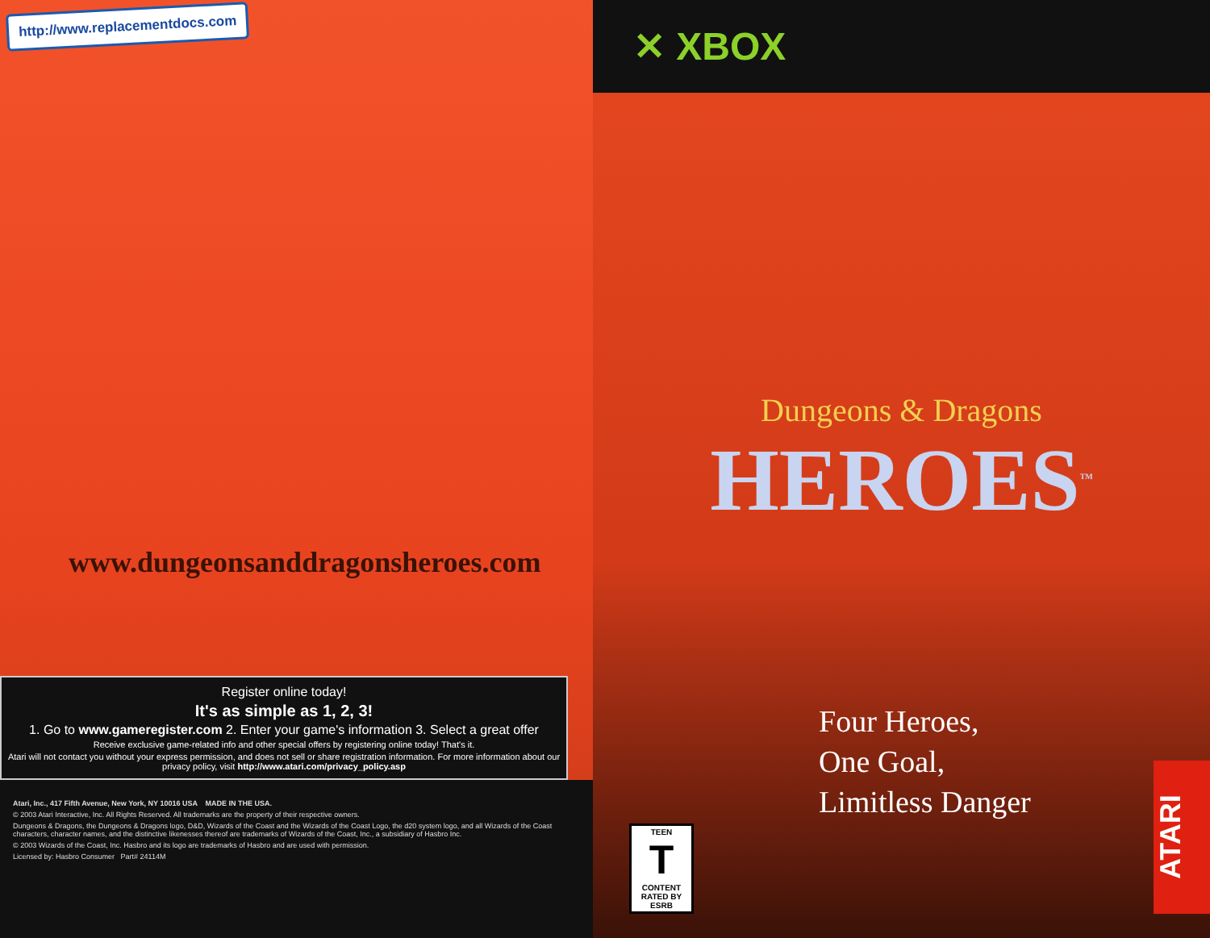http://www.replacementdocs.com
www.dungeonsanddragonsheroes.com
Register online today!
It's as simple as 1, 2, 3!
1. Go to www.gameregister.com 2. Enter your game's information 3. Select a great offer
Receive exclusive game-related info and other special offers by registering online today! That's it.
Atari will not contact you without your express permission, and does not sell or share registration information. For more information about our privacy policy, visit http://www.atari.com/privacy_policy.asp
Atari, Inc., 417 Fifth Avenue, New York, NY 10016 USA MADE IN THE USA.
© 2003 Atari Interactive, Inc. All Rights Reserved. All trademarks are the property of their respective owners.
Dungeons & Dragons, the Dungeons & Dragons logo, D&D, Wizards of the Coast and the Wizards of the Coast Logo, the d20 system logo, and all Wizards of the Coast characters, character names, and the distinctive likenesses thereof are trademarks of Wizards of the Coast, Inc., a subsidiary of Hasbro Inc.
© 2003 Wizards of the Coast, Inc. Hasbro and its logo are trademarks of Hasbro and are used with permission.
Licensed by: Hasbro Consumer Part# 24114M
✕ XBOX
Dungeons & Dragons
HEROES<sup>TM</sup>
Four Heroes,
One Goal,
Limitless Danger
TEEN
T
CONTENT RATED BY ESRB
ATARI